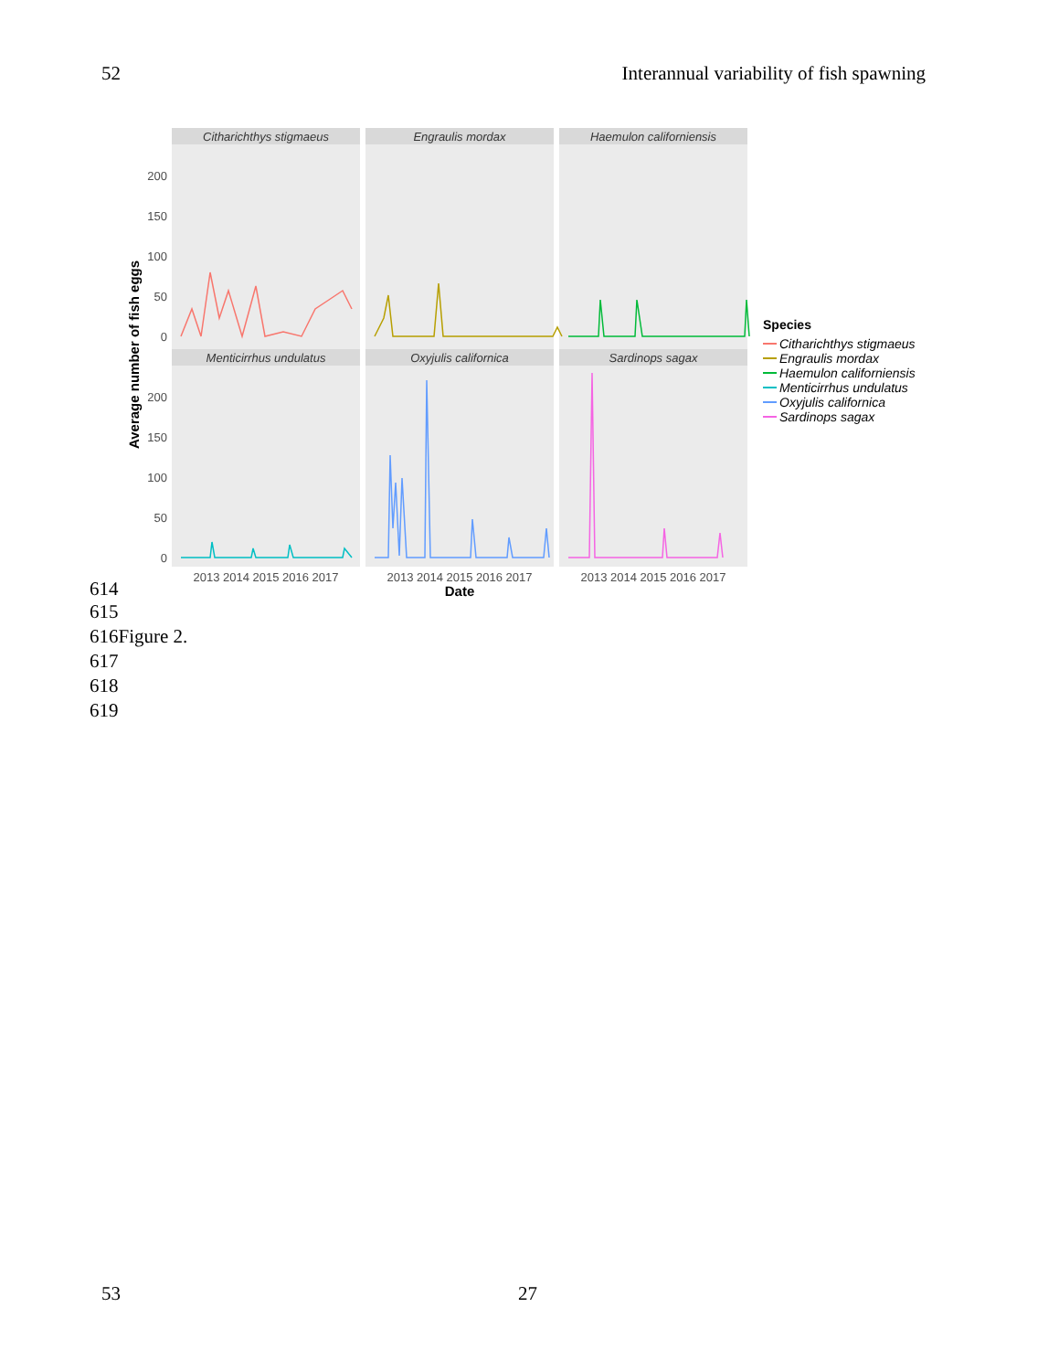52 Interannual variability of fish spawning
Citharichthys stigmaeus
Engraulis mordax
Haemulon californiensis
Menticirrhus undulatus
Oxyjulis californica
Sardinops sagax
200
150
100
50
0
200
150
100
50
0
2013 2014 2015 2016 2017
2013 2014 2015 2016 2017
2013 2014 2015 2016 2017
Date
Average number of fish eggs
Species
Citharichthys stigmaeus
Engraulis mordax
Haemulon californiensis
Menticirrhus undulatus
Oxyjulis californica
Sardinops sagax
614
615
616Figure 2.
617
618
619
53 27